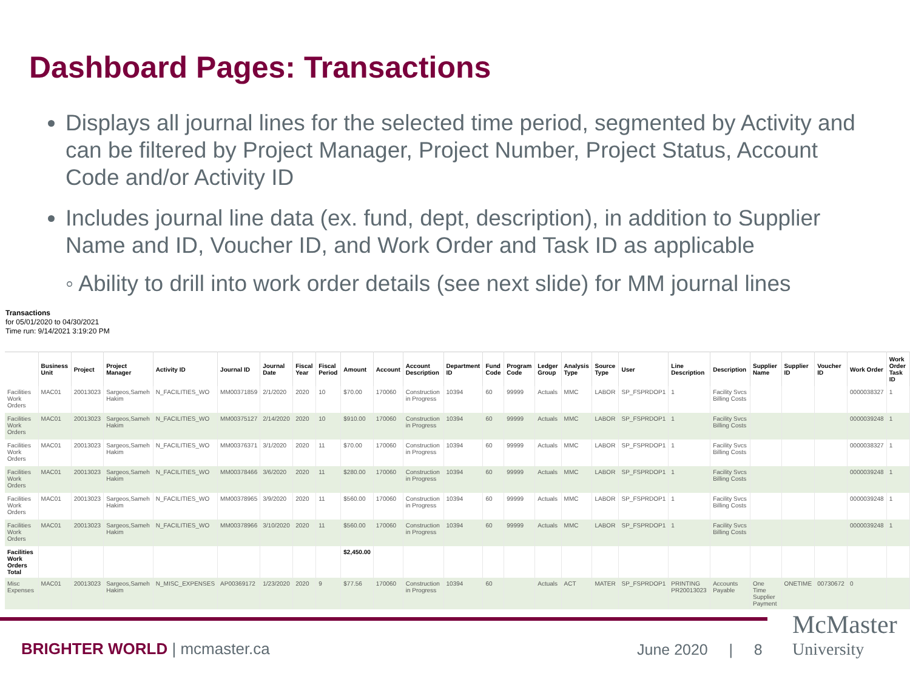Dashboard Pages: Transactions
Displays all journal lines for the selected time period, segmented by Activity and can be filtered by Project Manager, Project Number, Project Status, Account Code and/or Activity ID
Includes journal line data (ex. fund, dept, description), in addition to Supplier Name and ID, Voucher ID, and Work Order and Task ID as applicable
◦ Ability to drill into work order details (see next slide) for MM journal lines
Transactions
for 05/01/2020 to 04/30/2021
Time run: 9/14/2021 3:19:20 PM
| | Business Unit | Project | Project Manager | Activity ID | Journal ID | Journal Date | Fiscal Year | Fiscal Period | Amount | Account | Account Description | Department ID | Fund Code | Program Code | Ledger Group | Analysis Type | Source Type | User | Line Description | Description | Supplier Name | Supplier ID | Voucher ID | Work Order | Work Order Task ID |
| --- | --- | --- | --- | --- | --- | --- | --- | --- | --- | --- | --- | --- | --- | --- | --- | --- | --- | --- | --- | --- | --- | --- | --- | --- | --- |
| Facilities Work Orders | MAC01 | 20013023 | Sargeos,Sameh Hakim | N_FACILITIES_WO | MM00371859 | 2/1/2020 | 2020 | 10 | $70.00 | 170060 | Construction in Progress | 10394 | 60 | 99999 | Actuals | MMC | LABOR | SP_FSPRDOP1 | 1 | Facility Svcs Billing Costs | | | | 0000038327 | 1 |
| Facilities Work Orders | MAC01 | 20013023 | Sargeos,Sameh Hakim | N_FACILITIES_WO | MM00375127 | 2/14/2020 | 2020 | 10 | $910.00 | 170060 | Construction in Progress | 10394 | 60 | 99999 | Actuals | MMC | LABOR | SP_FSPRDOP1 | 1 | Facility Svcs Billing Costs | | | | 0000039248 | 1 |
| Facilities Work Orders | MAC01 | 20013023 | Sargeos,Sameh Hakim | N_FACILITIES_WO | MM00376371 | 3/1/2020 | 2020 | 11 | $70.00 | 170060 | Construction in Progress | 10394 | 60 | 99999 | Actuals | MMC | LABOR | SP_FSPRDOP1 | 1 | Facility Svcs Billing Costs | | | | 0000038327 | 1 |
| Facilities Work Orders | MAC01 | 20013023 | Sargeos,Sameh Hakim | N_FACILITIES_WO | MM00378466 | 3/6/2020 | 2020 | 11 | $280.00 | 170060 | Construction in Progress | 10394 | 60 | 99999 | Actuals | MMC | LABOR | SP_FSPRDOP1 | 1 | Facility Svcs Billing Costs | | | | 0000039248 | 1 |
| Facilities Work Orders | MAC01 | 20013023 | Sargeos,Sameh Hakim | N_FACILITIES_WO | MM00378965 | 3/9/2020 | 2020 | 11 | $560.00 | 170060 | Construction in Progress | 10394 | 60 | 99999 | Actuals | MMC | LABOR | SP_FSPRDOP1 | 1 | Facility Svcs Billing Costs | | | | 0000039248 | 1 |
| Facilities Work Orders | MAC01 | 20013023 | Sargeos,Sameh Hakim | N_FACILITIES_WO | MM00378966 | 3/10/2020 | 2020 | 11 | $560.00 | 170060 | Construction in Progress | 10394 | 60 | 99999 | Actuals | MMC | LABOR | SP_FSPRDOP1 | 1 | Facility Svcs Billing Costs | | | | 0000039248 | 1 |
| Facilities Work Orders Total | | | | | | | | | $2,450.00 | | | | | | | | | | | | | | | | |
| Misc Expenses | MAC01 | 20013023 | Sargeos,Sameh Hakim | N_MISC_EXPENSES | AP00369172 | 1/23/2020 | 2020 | 9 | $77.56 | 170060 | Construction in Progress | 10394 | 60 | | Actuals | ACT | MATER | SP_FSPRDOP1 | PRINTING PR20013023 | Accounts Payable | One Time Supplier Payment | ONETIME | 00730672 | 0 | |
BRIGHTER WORLD | mcmaster.ca June 2020 | 8
McMaster
University